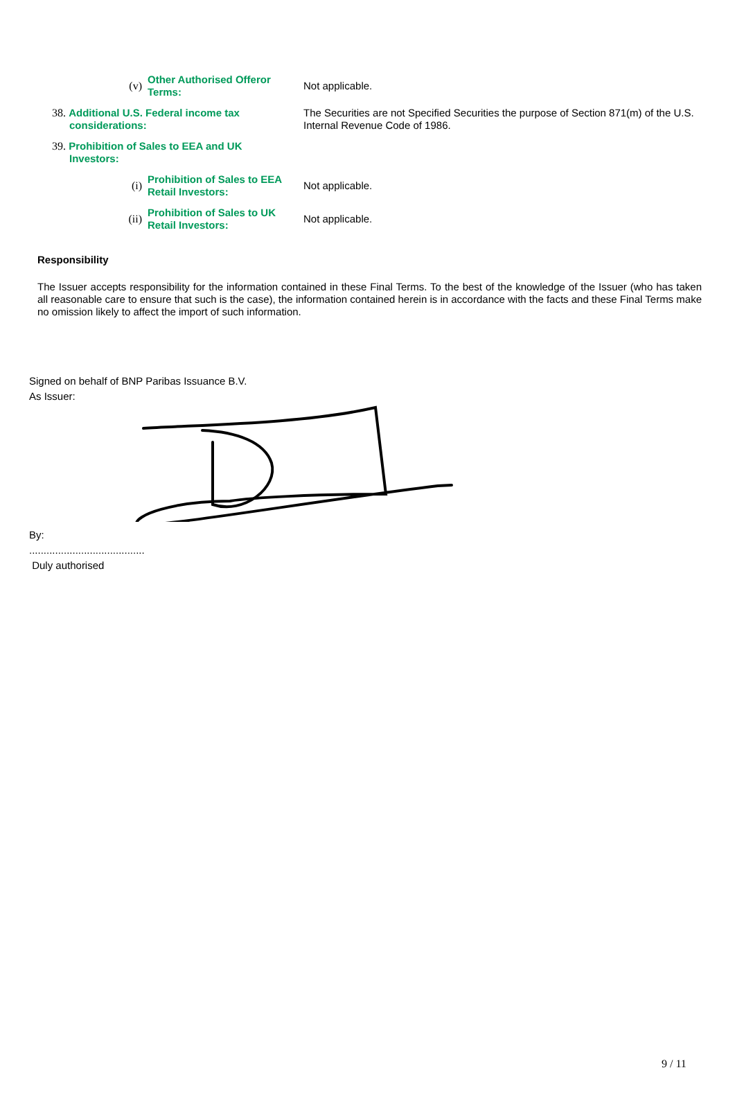| | (v) | Other Authorised Offeror Terms: | Not applicable. |
| 38. Additional U.S. Federal income tax considerations: | | | The Securities are not Specified Securities the purpose of Section 871(m) of the U.S. Internal Revenue Code of 1986. |
| 39. Prohibition of Sales to EEA and UK Investors: | | | |
| | (i) | Prohibition of Sales to EEA Retail Investors: | Not applicable. |
| | (ii) | Prohibition of Sales to UK Retail Investors: | Not applicable. |
Responsibility
The Issuer accepts responsibility for the information contained in these Final Terms. To the best of the knowledge of the Issuer (who has taken all reasonable care to ensure that such is the case), the information contained herein is in accordance with the facts and these Final Terms make no omission likely to affect the import of such information.
Signed on behalf of BNP Paribas Issuance B.V.
As Issuer:
By:
........................................
Duly authorised
9 / 11